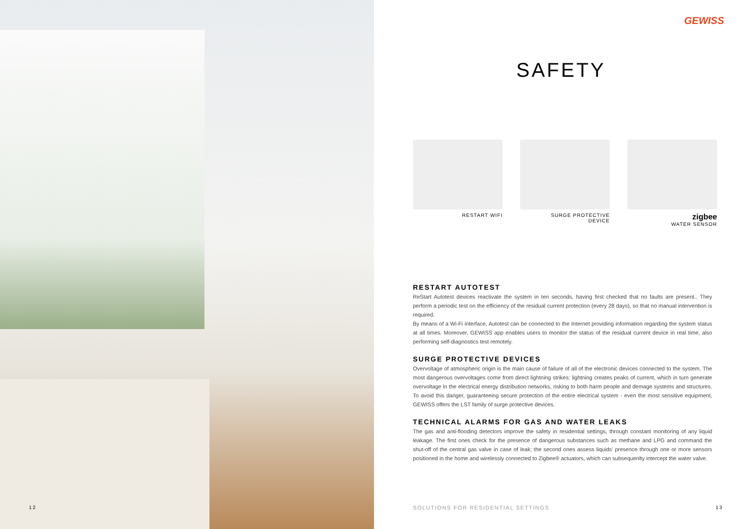12
GEWISS
SAFETY
RESTART WIFI SURGE PROTECTIVE
DEVICE
zigbee
WATER SENSOR
RESTART AUTOTEST
ReStart Autotest devices reactivate the system in ten seconds, having first checked that no faults are present.. They perform a periodic test on the efficiency of the residual current protection (every 28 days), so that no manual intervention is required.
By means of a Wi-Fi interface, Autotest can be connected to the Internet providing information regarding the system status at all times. Moreover, GEWISS app enables users to monitor the status of the residual current device in real time, also performing self-diagnostics test remotely.
SURGE PROTECTIVE DEVICES
Overvoltage of atmospheric origin is the main cause of failure of all of the electronic devices connected to the system. The most dangerous overvoltages come from direct lightning strikes: lightning creates peaks of current, which in turn generate overvoltage in the electrical energy distribution networks, risking to both harm people and demage systems and structures. To avoid this danger, guaranteeing secure protection of the entire electrical system - even the most sensitive equipment, GEWISS offers the LST family of surge protective devices.
TECHNICAL ALARMS FOR GAS AND WATER LEAKS
The gas and anti-flooding detectors improve the safety in residential settings, through constant monitoring of any liquid leakage. The first ones check for the presence of dangerous substances such as methane and LPG and command the shut-off of the central gas valve in case of leak; the second ones assess liquids' presence through one or more sensors positioned in the home and wirelessly connected to Zigbee® actuators, which can subsequenlty intercept the water valve.
SOLUTIONS FOR RESIDENTIAL SETTINGS
13